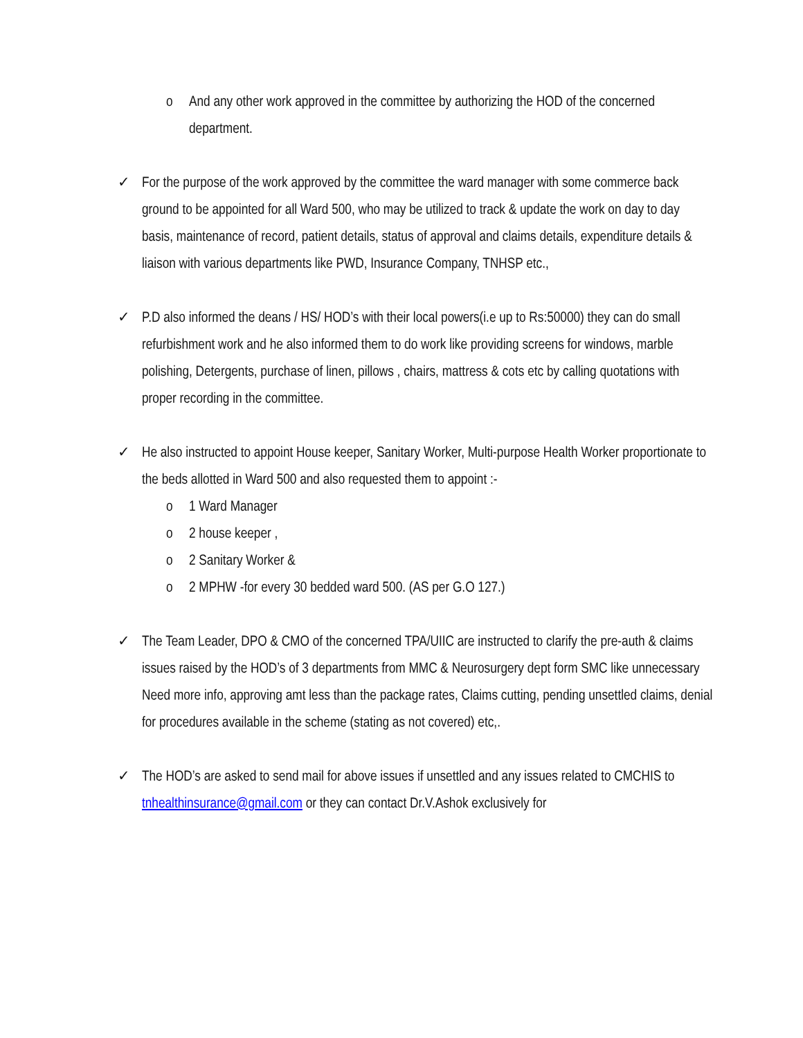o And any other work approved in the committee by authorizing the HOD of the concerned department.
✓ For the purpose of the work approved by the committee the ward manager with some commerce back ground to be appointed for all Ward 500, who may be utilized to track & update the work on day to day basis, maintenance of record, patient details, status of approval and claims details, expenditure details & liaison with various departments like PWD, Insurance Company, TNHSP etc.,
✓ P.D also informed the deans / HS/ HOD’s with their local powers(i.e up to Rs:50000) they can do small refurbishment work and he also informed them to do work like providing screens for windows, marble polishing, Detergents, purchase of linen, pillows , chairs, mattress & cots etc by calling quotations with proper recording in the committee.
✓ He also instructed to appoint House keeper, Sanitary Worker, Multi-purpose Health Worker proportionate to the beds allotted in Ward 500 and also requested them to appoint :-
o 1 Ward Manager
o 2 house keeper ,
o 2 Sanitary Worker &
o 2 MPHW -for every 30 bedded ward 500. (AS per G.O 127.)
✓ The Team Leader, DPO & CMO of the concerned TPA/UIIC are instructed to clarify the pre-auth & claims issues raised by the HOD’s of 3 departments from MMC & Neurosurgery dept form SMC like unnecessary Need more info, approving amt less than the package rates, Claims cutting, pending unsettled claims, denial for procedures available in the scheme (stating as not covered) etc,.
✓ The HOD’s are asked to send mail for above issues if unsettled and any issues related to CMCHIS to tnhealthinsurance@gmail.com or they can contact Dr.V.Ashok exclusively for